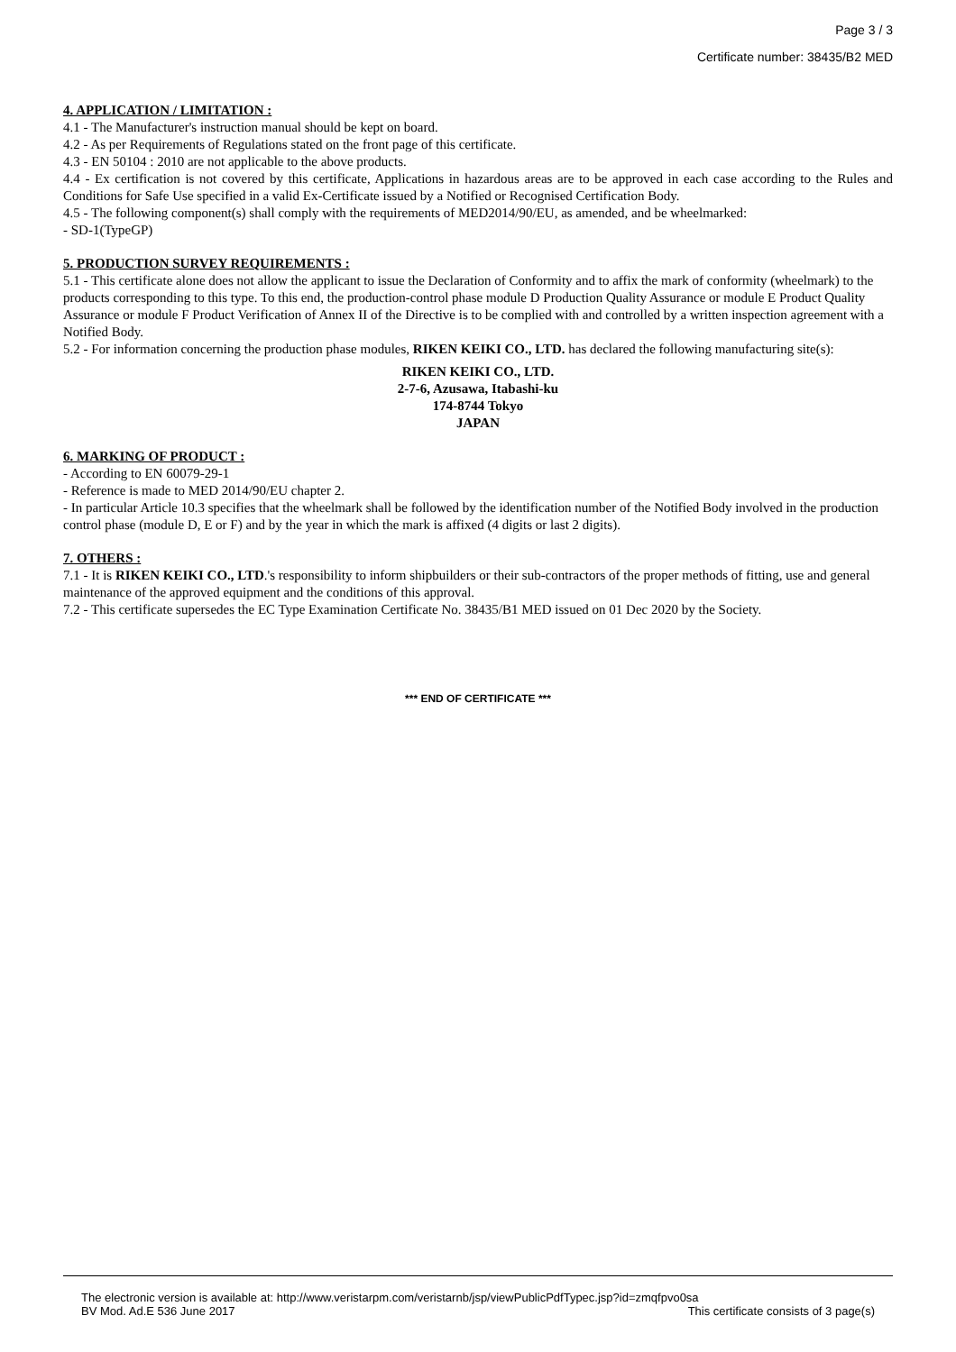Page 3 / 3
Certificate number: 38435/B2 MED
4. APPLICATION / LIMITATION :
4.1 - The Manufacturer's instruction manual should be kept on board.
4.2 - As per Requirements of Regulations stated on the front page of this certificate.
4.3 - EN 50104 : 2010 are not applicable to the above products.
4.4 - Ex certification is not covered by this certificate, Applications in hazardous areas are to be approved in each case according to the Rules and Conditions for Safe Use specified in a valid Ex-Certificate issued by a Notified or Recognised Certification Body.
4.5 - The following component(s) shall comply with the requirements of MED2014/90/EU, as amended, and be wheelmarked:
- SD-1(TypeGP)
5. PRODUCTION SURVEY REQUIREMENTS :
5.1 - This certificate alone does not allow the applicant to issue the Declaration of Conformity and to affix the mark of conformity (wheelmark) to the products corresponding to this type. To this end, the production-control phase module D Production Quality Assurance or module E Product Quality Assurance or module F Product Verification of Annex II of the Directive is to be complied with and controlled by a written inspection agreement with a Notified Body.
5.2 - For information concerning the production phase modules, RIKEN KEIKI CO., LTD. has declared the following manufacturing site(s):
RIKEN KEIKI CO., LTD.
2-7-6, Azusawa, Itabashi-ku
174-8744 Tokyo
JAPAN
6. MARKING OF PRODUCT :
- According to EN 60079-29-1
- Reference is made to MED 2014/90/EU chapter 2.
- In particular Article 10.3 specifies that the wheelmark shall be followed by the identification number of the Notified Body involved in the production control phase (module D, E or F) and by the year in which the mark is affixed (4 digits or last 2 digits).
7. OTHERS :
7.1 - It is RIKEN KEIKI CO., LTD.'s responsibility to inform shipbuilders or their sub-contractors of the proper methods of fitting, use and general maintenance of the approved equipment and the conditions of this approval.
7.2 - This certificate supersedes the EC Type Examination Certificate No. 38435/B1 MED issued on 01 Dec 2020 by the Society.
*** END OF CERTIFICATE ***
The electronic version is available at: http://www.veristarpm.com/veristarnb/jsp/viewPublicPdfTypec.jsp?id=zmqfpvo0sa
BV Mod. Ad.E 536 June 2017 This certificate consists of 3 page(s)